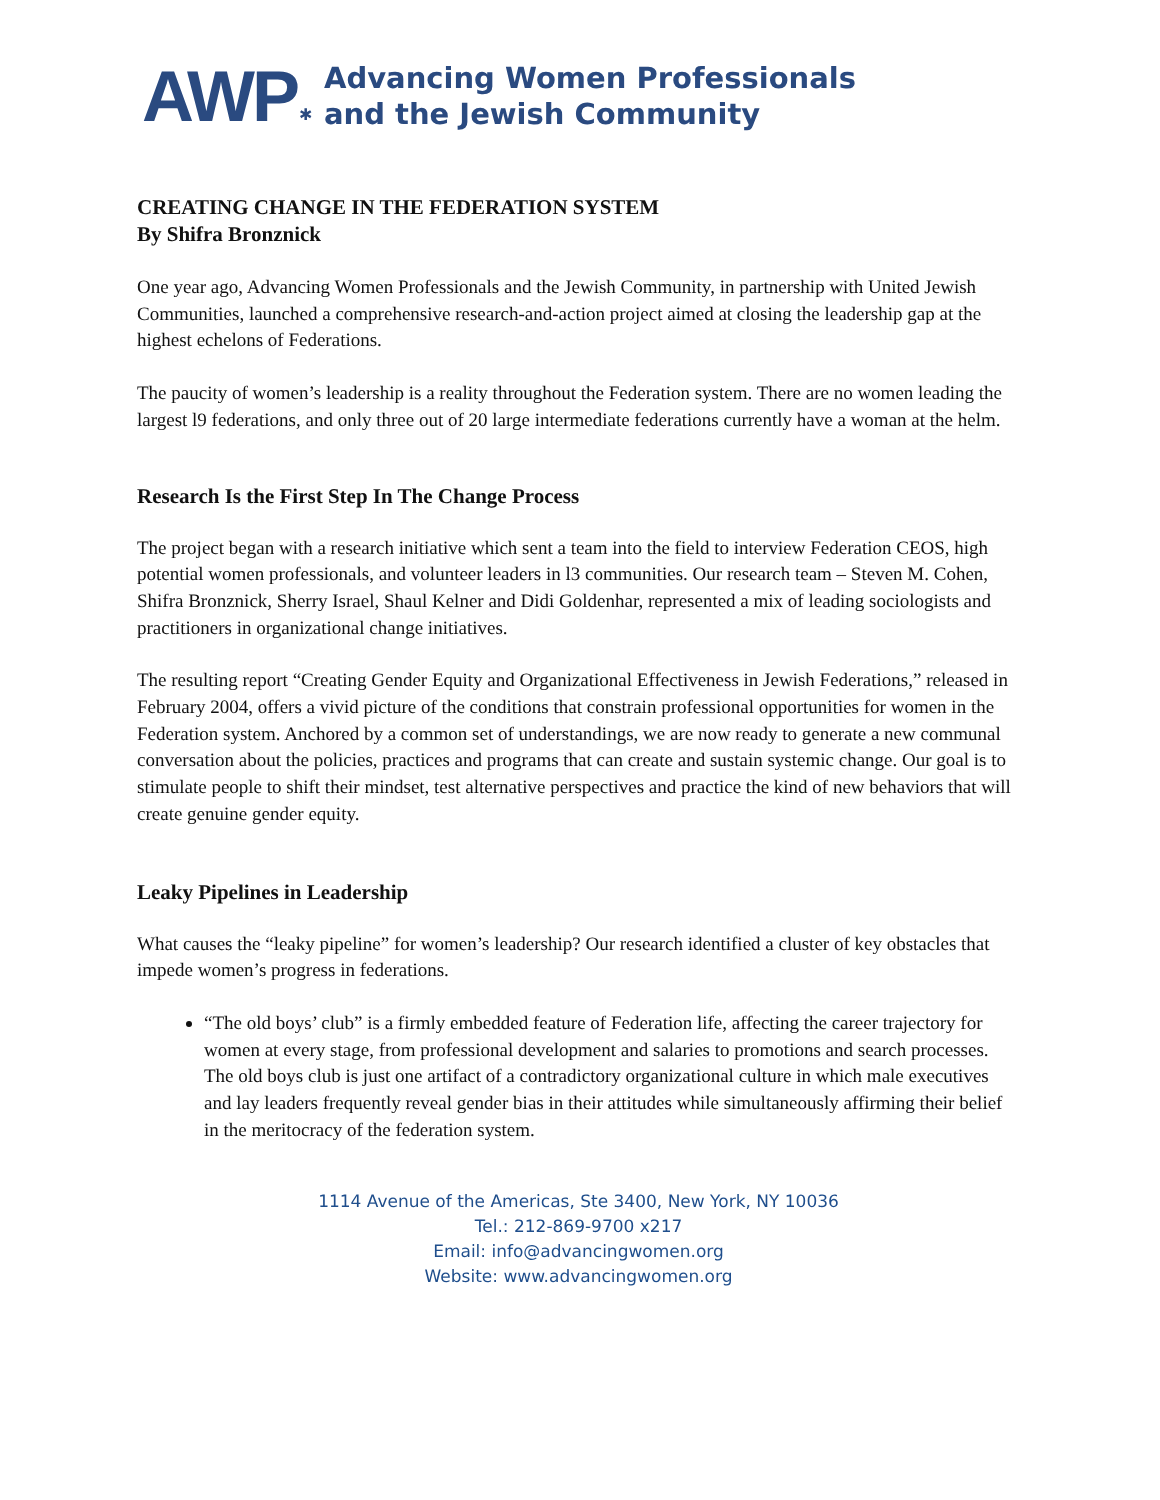AWP ✱ Advancing Women Professionals
and the Jewish Community
CREATING CHANGE IN THE FEDERATION SYSTEM
By Shifra Bronznick
One year ago, Advancing Women Professionals and the Jewish Community, in partnership with United Jewish Communities, launched a comprehensive research-and-action project aimed at closing the leadership gap at the highest echelons of Federations.
The paucity of women’s leadership is a reality throughout the Federation system. There are no women leading the largest l9 federations, and only three out of 20 large intermediate federations currently have a woman at the helm.
Research Is the First Step In The Change Process
The project began with a research initiative which sent a team into the field to interview Federation CEOS, high potential women professionals, and volunteer leaders in l3 communities. Our research team – Steven M. Cohen, Shifra Bronznick, Sherry Israel, Shaul Kelner and Didi Goldenhar, represented a mix of leading sociologists and practitioners in organizational change initiatives.
The resulting report “Creating Gender Equity and Organizational Effectiveness in Jewish Federations,” released in February 2004, offers a vivid picture of the conditions that constrain professional opportunities for women in the Federation system. Anchored by a common set of understandings, we are now ready to generate a new communal conversation about the policies, practices and programs that can create and sustain systemic change. Our goal is to stimulate people to shift their mindset, test alternative perspectives and practice the kind of new behaviors that will create genuine gender equity.
Leaky Pipelines in Leadership
What causes the “leaky pipeline” for women’s leadership? Our research identified a cluster of key obstacles that impede women’s progress in federations.
“The old boys’ club” is a firmly embedded feature of Federation life, affecting the career trajectory for women at every stage, from professional development and salaries to promotions and search processes. The old boys club is just one artifact of a contradictory organizational culture in which male executives and lay leaders frequently reveal gender bias in their attitudes while simultaneously affirming their belief in the meritocracy of the federation system.
1114 Avenue of the Americas, Ste 3400, New York, NY 10036
Tel.: 212-869-9700 x217
Email: info@advancingwomen.org
Website: www.advancingwomen.org